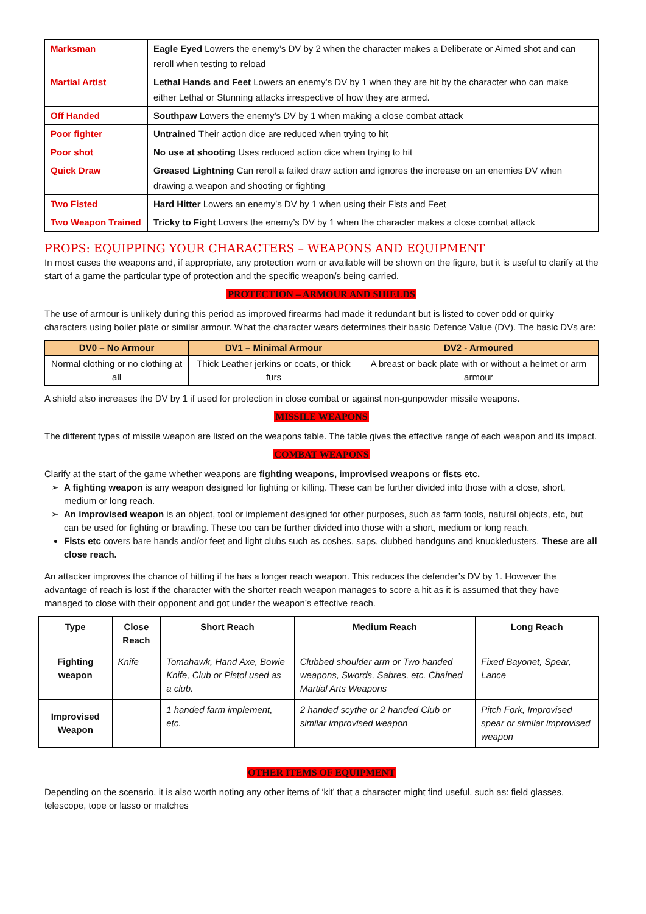| Marksman | Eagle Eyed Lowers the enemy’s DV by 2 when the character makes a Deliberate or Aimed shot and can reroll when testing to reload |
| Martial Artist | Lethal Hands and Feet Lowers an enemy’s DV by 1 when they are hit by the character who can make either Lethal or Stunning attacks irrespective of how they are armed. |
| Off Handed | Southpaw Lowers the enemy’s DV by 1 when making a close combat attack |
| Poor fighter | Untrained Their action dice are reduced when trying to hit |
| Poor shot | No use at shooting Uses reduced action dice when trying to hit |
| Quick Draw | Greased Lightning Can reroll a failed draw action and ignores the increase on an enemies DV when drawing a weapon and shooting or fighting |
| Two Fisted | Hard Hitter Lowers an enemy’s DV by 1 when using their Fists and Feet |
| Two Weapon Trained | Tricky to Fight Lowers the enemy’s DV by 1 when the character makes a close combat attack |
PROPS: EQUIPPING YOUR CHARACTERS – WEAPONS AND EQUIPMENT
In most cases the weapons and, if appropriate, any protection worn or available will be shown on the figure, but it is useful to clarify at the start of a game the particular type of protection and the specific weapon/s being carried.
PROTECTION – ARMOUR AND SHIELDS
The use of armour is unlikely during this period as improved firearms had made it redundant but is listed to cover odd or quirky characters using boiler plate or similar armour. What the character wears determines their basic Defence Value (DV). The basic DVs are:
| DV0 – No Armour | DV1 – Minimal Armour | DV2 - Armoured |
| --- | --- | --- |
| Normal clothing or no clothing at all | Thick Leather jerkins or coats, or thick furs | A breast or back plate with or without a helmet or arm armour |
A shield also increases the DV by 1 if used for protection in close combat or against non-gunpowder missile weapons.
MISSILE WEAPONS
The different types of missile weapon are listed on the weapons table. The table gives the effective range of each weapon and its impact.
COMBAT WEAPONS
Clarify at the start of the game whether weapons are fighting weapons, improvised weapons or fists etc.
A fighting weapon is any weapon designed for fighting or killing. These can be further divided into those with a close, short, medium or long reach.
An improvised weapon is an object, tool or implement designed for other purposes, such as farm tools, natural objects, etc, but can be used for fighting or brawling. These too can be further divided into those with a short, medium or long reach.
Fists etc covers bare hands and/or feet and light clubs such as coshes, saps, clubbed handguns and knuckledusters. These are all close reach.
An attacker improves the chance of hitting if he has a longer reach weapon. This reduces the defender’s DV by 1. However the advantage of reach is lost if the character with the shorter reach weapon manages to score a hit as it is assumed that they have managed to close with their opponent and got under the weapon’s effective reach.
| Type | Close Reach | Short Reach | Medium Reach | Long Reach |
| --- | --- | --- | --- | --- |
| Fighting weapon | Knife | Tomahawk, Hand Axe, Bowie Knife, Club or Pistol used as a club. | Clubbed shoulder arm or Two handed weapons, Swords, Sabres, etc. Chained Martial Arts Weapons | Fixed Bayonet, Spear, Lance |
| Improvised Weapon | | 1 handed farm implement, etc. | 2 handed scythe or 2 handed Club or similar improvised weapon | Pitch Fork, Improvised spear or similar improvised weapon |
OTHER ITEMS OF EQUIPMENT
Depending on the scenario, it is also worth noting any other items of ‘kit’ that a character might find useful, such as: field glasses, telescope, tope or lasso or matches